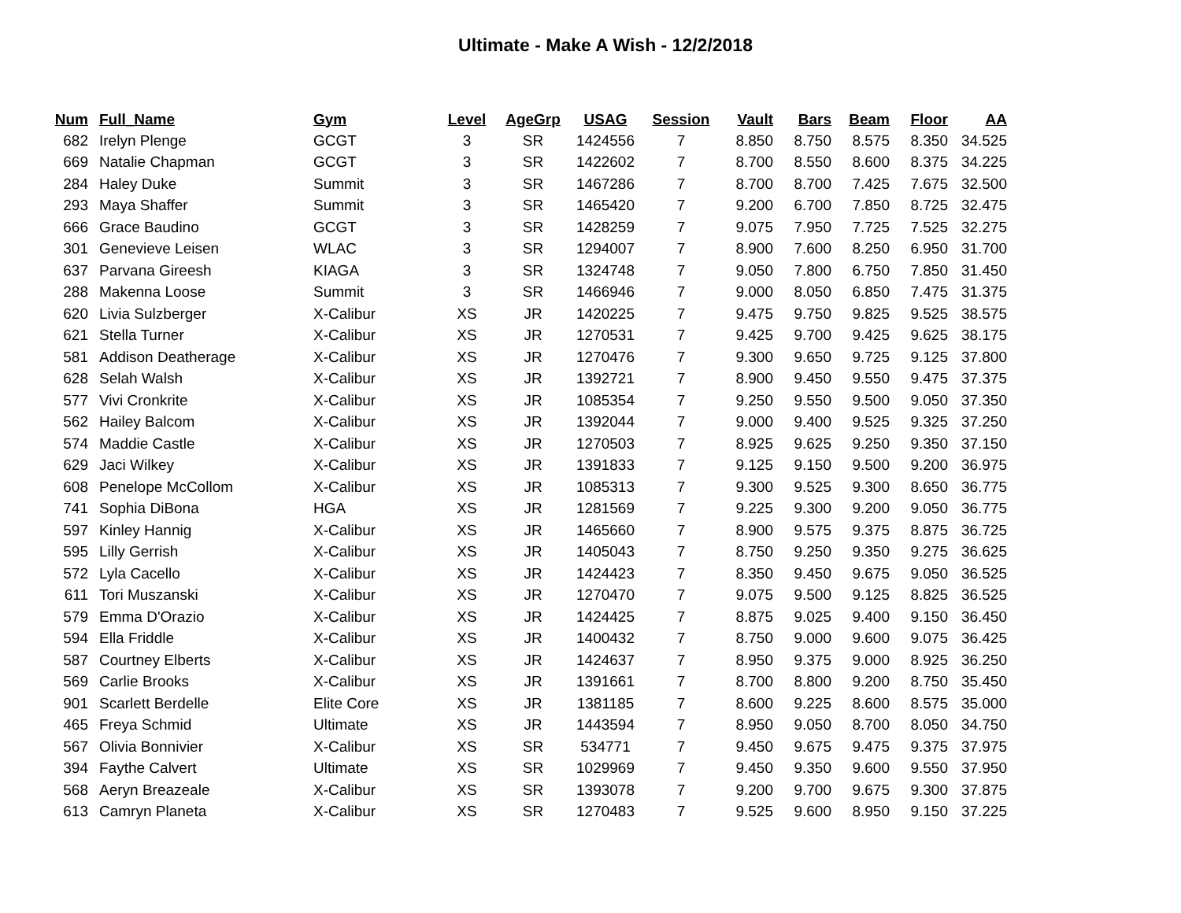Ultimate - Make A Wish - 12/2/2018
| Num | Full_Name | Gym | Level | AgeGrp | USAG | Session | Vault | Bars | Beam | Floor | AA |
| --- | --- | --- | --- | --- | --- | --- | --- | --- | --- | --- | --- |
| 682 | Irelyn Plenge | GCGT | 3 | SR | 1424556 | 7 | 8.850 | 8.750 | 8.575 | 8.350 | 34.525 |
| 669 | Natalie Chapman | GCGT | 3 | SR | 1422602 | 7 | 8.700 | 8.550 | 8.600 | 8.375 | 34.225 |
| 284 | Haley Duke | Summit | 3 | SR | 1467286 | 7 | 8.700 | 8.700 | 7.425 | 7.675 | 32.500 |
| 293 | Maya Shaffer | Summit | 3 | SR | 1465420 | 7 | 9.200 | 6.700 | 7.850 | 8.725 | 32.475 |
| 666 | Grace Baudino | GCGT | 3 | SR | 1428259 | 7 | 9.075 | 7.950 | 7.725 | 7.525 | 32.275 |
| 301 | Genevieve Leisen | WLAC | 3 | SR | 1294007 | 7 | 8.900 | 7.600 | 8.250 | 6.950 | 31.700 |
| 637 | Parvana Gireesh | KIAGA | 3 | SR | 1324748 | 7 | 9.050 | 7.800 | 6.750 | 7.850 | 31.450 |
| 288 | Makenna Loose | Summit | 3 | SR | 1466946 | 7 | 9.000 | 8.050 | 6.850 | 7.475 | 31.375 |
| 620 | Livia Sulzberger | X-Calibur | XS | JR | 1420225 | 7 | 9.475 | 9.750 | 9.825 | 9.525 | 38.575 |
| 621 | Stella Turner | X-Calibur | XS | JR | 1270531 | 7 | 9.425 | 9.700 | 9.425 | 9.625 | 38.175 |
| 581 | Addison Deatherage | X-Calibur | XS | JR | 1270476 | 7 | 9.300 | 9.650 | 9.725 | 9.125 | 37.800 |
| 628 | Selah Walsh | X-Calibur | XS | JR | 1392721 | 7 | 8.900 | 9.450 | 9.550 | 9.475 | 37.375 |
| 577 | Vivi Cronkrite | X-Calibur | XS | JR | 1085354 | 7 | 9.250 | 9.550 | 9.500 | 9.050 | 37.350 |
| 562 | Hailey Balcom | X-Calibur | XS | JR | 1392044 | 7 | 9.000 | 9.400 | 9.525 | 9.325 | 37.250 |
| 574 | Maddie Castle | X-Calibur | XS | JR | 1270503 | 7 | 8.925 | 9.625 | 9.250 | 9.350 | 37.150 |
| 629 | Jaci Wilkey | X-Calibur | XS | JR | 1391833 | 7 | 9.125 | 9.150 | 9.500 | 9.200 | 36.975 |
| 608 | Penelope McCollom | X-Calibur | XS | JR | 1085313 | 7 | 9.300 | 9.525 | 9.300 | 8.650 | 36.775 |
| 741 | Sophia DiBona | HGA | XS | JR | 1281569 | 7 | 9.225 | 9.300 | 9.200 | 9.050 | 36.775 |
| 597 | Kinley Hannig | X-Calibur | XS | JR | 1465660 | 7 | 8.900 | 9.575 | 9.375 | 8.875 | 36.725 |
| 595 | Lilly Gerrish | X-Calibur | XS | JR | 1405043 | 7 | 8.750 | 9.250 | 9.350 | 9.275 | 36.625 |
| 572 | Lyla Cacello | X-Calibur | XS | JR | 1424423 | 7 | 8.350 | 9.450 | 9.675 | 9.050 | 36.525 |
| 611 | Tori Muszanski | X-Calibur | XS | JR | 1270470 | 7 | 9.075 | 9.500 | 9.125 | 8.825 | 36.525 |
| 579 | Emma D'Orazio | X-Calibur | XS | JR | 1424425 | 7 | 8.875 | 9.025 | 9.400 | 9.150 | 36.450 |
| 594 | Ella Friddle | X-Calibur | XS | JR | 1400432 | 7 | 8.750 | 9.000 | 9.600 | 9.075 | 36.425 |
| 587 | Courtney Elberts | X-Calibur | XS | JR | 1424637 | 7 | 8.950 | 9.375 | 9.000 | 8.925 | 36.250 |
| 569 | Carlie Brooks | X-Calibur | XS | JR | 1391661 | 7 | 8.700 | 8.800 | 9.200 | 8.750 | 35.450 |
| 901 | Scarlett Berdelle | Elite Core | XS | JR | 1381185 | 7 | 8.600 | 9.225 | 8.600 | 8.575 | 35.000 |
| 465 | Freya Schmid | Ultimate | XS | JR | 1443594 | 7 | 8.950 | 9.050 | 8.700 | 8.050 | 34.750 |
| 567 | Olivia Bonnivier | X-Calibur | XS | SR | 534771 | 7 | 9.450 | 9.675 | 9.475 | 9.375 | 37.975 |
| 394 | Faythe Calvert | Ultimate | XS | SR | 1029969 | 7 | 9.450 | 9.350 | 9.600 | 9.550 | 37.950 |
| 568 | Aeryn Breazeale | X-Calibur | XS | SR | 1393078 | 7 | 9.200 | 9.700 | 9.675 | 9.300 | 37.875 |
| 613 | Camryn Planeta | X-Calibur | XS | SR | 1270483 | 7 | 9.525 | 9.600 | 8.950 | 9.150 | 37.225 |